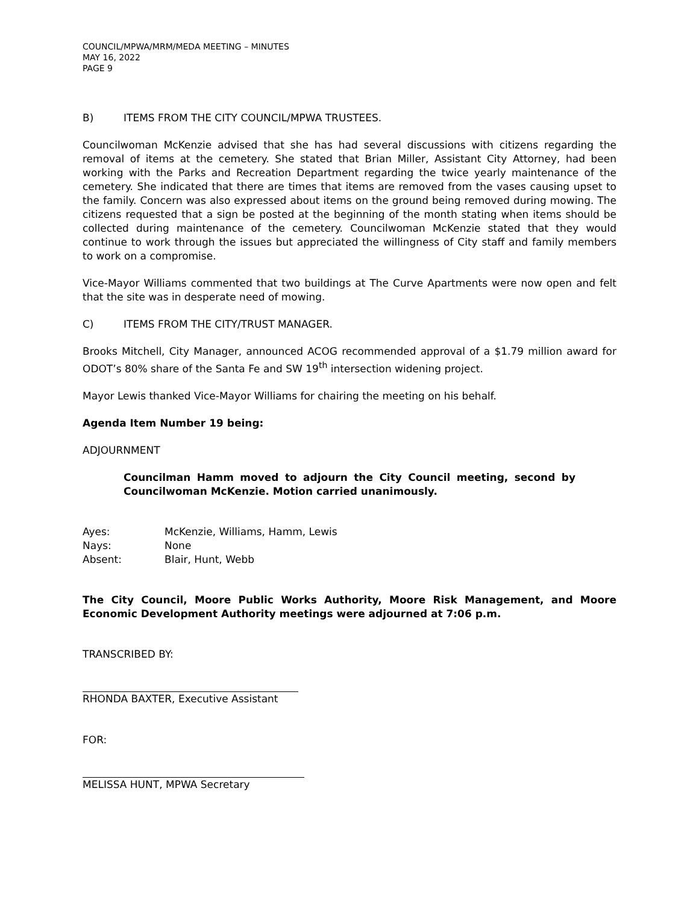COUNCIL/MPWA/MRM/MEDA MEETING – MINUTES
MAY 16, 2022
PAGE 9
B) ITEMS FROM THE CITY COUNCIL/MPWA TRUSTEES.
Councilwoman McKenzie advised that she has had several discussions with citizens regarding the removal of items at the cemetery. She stated that Brian Miller, Assistant City Attorney, had been working with the Parks and Recreation Department regarding the twice yearly maintenance of the cemetery. She indicated that there are times that items are removed from the vases causing upset to the family. Concern was also expressed about items on the ground being removed during mowing. The citizens requested that a sign be posted at the beginning of the month stating when items should be collected during maintenance of the cemetery. Councilwoman McKenzie stated that they would continue to work through the issues but appreciated the willingness of City staff and family members to work on a compromise.
Vice-Mayor Williams commented that two buildings at The Curve Apartments were now open and felt that the site was in desperate need of mowing.
C) ITEMS FROM THE CITY/TRUST MANAGER.
Brooks Mitchell, City Manager, announced ACOG recommended approval of a $1.79 million award for ODOT’s 80% share of the Santa Fe and SW 19<sup>th</sup> intersection widening project.
Mayor Lewis thanked Vice-Mayor Williams for chairing the meeting on his behalf.
Agenda Item Number 19 being:
ADJOURNMENT
Councilman Hamm moved to adjourn the City Council meeting, second by Councilwoman McKenzie. Motion carried unanimously.
Ayes: McKenzie, Williams, Hamm, Lewis
Nays: None
Absent: Blair, Hunt, Webb
The City Council, Moore Public Works Authority, Moore Risk Management, and Moore Economic Development Authority meetings were adjourned at 7:06 p.m.
TRANSCRIBED BY:
RHONDA BAXTER, Executive Assistant
FOR:
MELISSA HUNT, MPWA Secretary